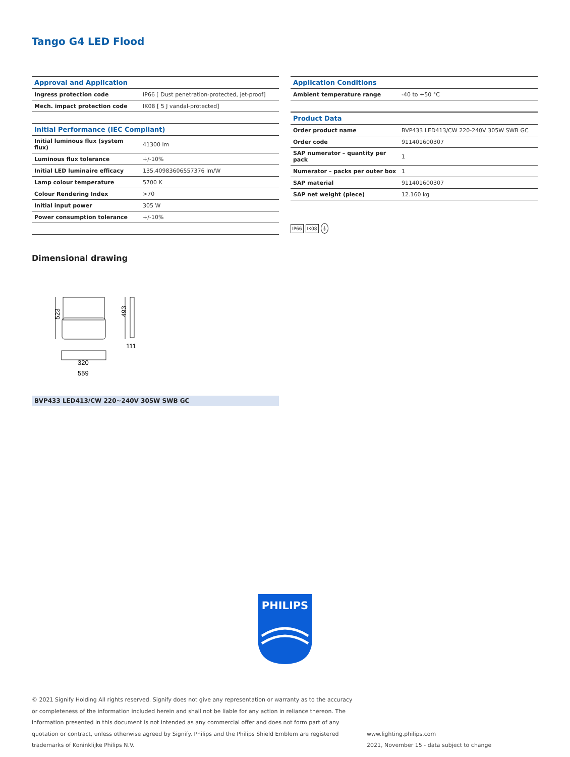Tango G4 LED Flood
| Approval and Application | |
| --- | --- |
| Ingress protection code | IP66 [ Dust penetration-protected, jet-proof] |
| Mech. impact protection code | IK08 [ 5 J vandal-protected] |
| Initial Performance (IEC Compliant) | |
| --- | --- |
| Initial luminous flux (system flux) | 41300 lm |
| Luminous flux tolerance | +/-10% |
| Initial LED luminaire efficacy | 135.40983606557376 lm/W |
| Lamp colour temperature | 5700 K |
| Colour Rendering Index | >70 |
| Initial input power | 305 W |
| Power consumption tolerance | +/-10% |
| Application Conditions | |
| --- | --- |
| Ambient temperature range | -40 to +50 °C |
| Product Data | |
| --- | --- |
| Order product name | BVP433 LED413/CW 220-240V 305W SWB GC |
| Order code | 911401600307 |
| SAP numerator – quantity per pack | 1 |
| Numerator – packs per outer box | 1 |
| SAP material | 911401600307 |
| SAP net weight (piece) | 12.160 kg |
IP66 IK08 ⏚
Dimensional drawing
523
493
111
320
559
BVP433 LED413/CW 220~240V 305W SWB GC
PHILIPS
© 2021 Signify Holding All rights reserved. Signify does not give any representation or warranty as to the accuracy or completeness of the information included herein and shall not be liable for any action in reliance thereon. The information presented in this document is not intended as any commercial offer and does not form part of any quotation or contract, unless otherwise agreed by Signify. Philips and the Philips Shield Emblem are registered trademarks of Koninklijke Philips N.V.
www.lighting.philips.com
2021, November 15 - data subject to change